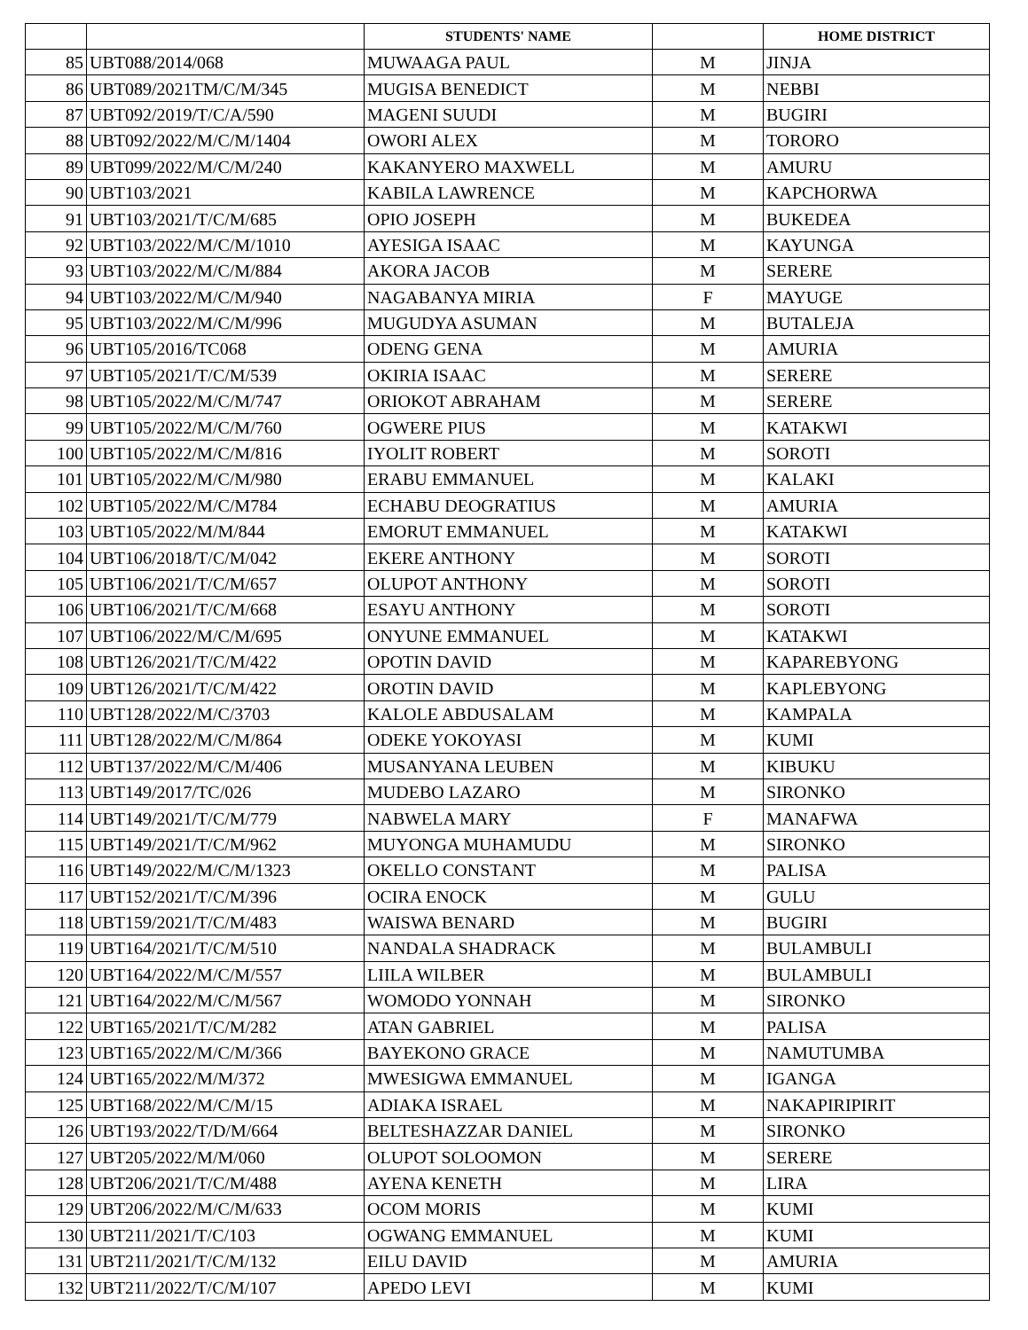| | | STUDENTS' NAME | | HOME DISTRICT |
| --- | --- | --- | --- | --- |
| 85 | UBT088/2014/068 | MUWAAGA PAUL | M | JINJA |
| 86 | UBT089/2021TM/C/M/345 | MUGISA BENEDICT | M | NEBBI |
| 87 | UBT092/2019/T/C/A/590 | MAGENI SUUDI | M | BUGIRI |
| 88 | UBT092/2022/M/C/M/1404 | OWORI ALEX | M | TORORO |
| 89 | UBT099/2022/M/C/M/240 | KAKANYERO MAXWELL | M | AMURU |
| 90 | UBT103/2021 | KABILA LAWRENCE | M | KAPCHORWA |
| 91 | UBT103/2021/T/C/M/685 | OPIO JOSEPH | M | BUKEDEA |
| 92 | UBT103/2022/M/C/M/1010 | AYESIGA ISAAC | M | KAYUNGA |
| 93 | UBT103/2022/M/C/M/884 | AKORA JACOB | M | SERERE |
| 94 | UBT103/2022/M/C/M/940 | NAGABANYA MIRIA | F | MAYUGE |
| 95 | UBT103/2022/M/C/M/996 | MUGUDYA ASUMAN | M | BUTALEJA |
| 96 | UBT105/2016/TC068 | ODENG GENA | M | AMURIA |
| 97 | UBT105/2021/T/C/M/539 | OKIRIA ISAAC | M | SERERE |
| 98 | UBT105/2022/M/C/M/747 | ORIOKOT ABRAHAM | M | SERERE |
| 99 | UBT105/2022/M/C/M/760 | OGWERE PIUS | M | KATAKWI |
| 100 | UBT105/2022/M/C/M/816 | IYOLIT ROBERT | M | SOROTI |
| 101 | UBT105/2022/M/C/M/980 | ERABU EMMANUEL | M | KALAKI |
| 102 | UBT105/2022/M/C/M784 | ECHABU DEOGRATIUS | M | AMURIA |
| 103 | UBT105/2022/M/M/844 | EMORUT EMMANUEL | M | KATAKWI |
| 104 | UBT106/2018/T/C/M/042 | EKERE ANTHONY | M | SOROTI |
| 105 | UBT106/2021/T/C/M/657 | OLUPOT ANTHONY | M | SOROTI |
| 106 | UBT106/2021/T/C/M/668 | ESAYU ANTHONY | M | SOROTI |
| 107 | UBT106/2022/M/C/M/695 | ONYUNE EMMANUEL | M | KATAKWI |
| 108 | UBT126/2021/T/C/M/422 | OPOTIN DAVID | M | KAPAREBYONG |
| 109 | UBT126/2021/T/C/M/422 | OROTIN DAVID | M | KAPLEBYONG |
| 110 | UBT128/2022/M/C/3703 | KALOLE ABDUSALAM | M | KAMPALA |
| 111 | UBT128/2022/M/C/M/864 | ODEKE YOKOYASI | M | KUMI |
| 112 | UBT137/2022/M/C/M/406 | MUSANYANA LEUBEN | M | KIBUKU |
| 113 | UBT149/2017/TC/026 | MUDEBO LAZARO | M | SIRONKO |
| 114 | UBT149/2021/T/C/M/779 | NABWELA MARY | F | MANAFWA |
| 115 | UBT149/2021/T/C/M/962 | MUYONGA MUHAMUDU | M | SIRONKO |
| 116 | UBT149/2022/M/C/M/1323 | OKELLO CONSTANT | M | PALISA |
| 117 | UBT152/2021/T/C/M/396 | OCIRA ENOCK | M | GULU |
| 118 | UBT159/2021/T/C/M/483 | WAISWA BENARD | M | BUGIRI |
| 119 | UBT164/2021/T/C/M/510 | NANDALA SHADRACK | M | BULAMBULI |
| 120 | UBT164/2022/M/C/M/557 | LIILA WILBER | M | BULAMBULI |
| 121 | UBT164/2022/M/C/M/567 | WOMODO YONNAH | M | SIRONKO |
| 122 | UBT165/2021/T/C/M/282 | ATAN GABRIEL | M | PALISA |
| 123 | UBT165/2022/M/C/M/366 | BAYEKONO GRACE | M | NAMUTUMBA |
| 124 | UBT165/2022/M/M/372 | MWESIGWA EMMANUEL | M | IGANGA |
| 125 | UBT168/2022/M/C/M/15 | ADIAKA ISRAEL | M | NAKAPIRIPIRIT |
| 126 | UBT193/2022/T/D/M/664 | BELTESHAZZAR DANIEL | M | SIRONKO |
| 127 | UBT205/2022/M/M/060 | OLUPOT SOLOOMON | M | SERERE |
| 128 | UBT206/2021/T/C/M/488 | AYENA KENETH | M | LIRA |
| 129 | UBT206/2022/M/C/M/633 | OCOM MORIS | M | KUMI |
| 130 | UBT211/2021/T/C/103 | OGWANG EMMANUEL | M | KUMI |
| 131 | UBT211/2021/T/C/M/132 | EILU DAVID | M | AMURIA |
| 132 | UBT211/2022/T/C/M/107 | APEDO LEVI | M | KUMI |